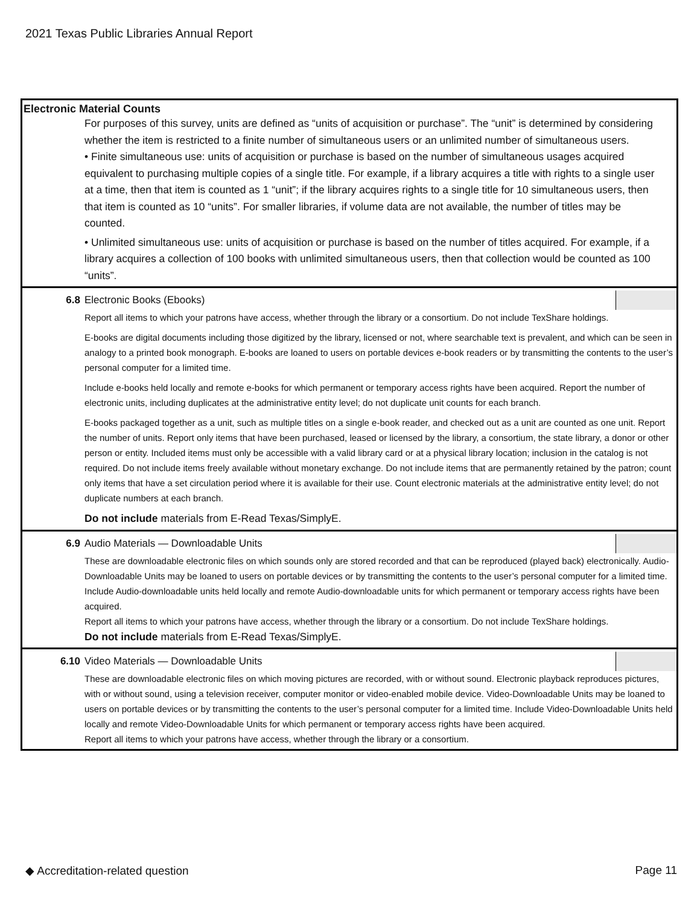2021 Texas Public Libraries Annual Report
Electronic Material Counts
For purposes of this survey, units are defined as “units of acquisition or purchase”. The “unit” is determined by considering whether the item is restricted to a finite number of simultaneous users or an unlimited number of simultaneous users.
• Finite simultaneous use: units of acquisition or purchase is based on the number of simultaneous usages acquired equivalent to purchasing multiple copies of a single title. For example, if a library acquires a title with rights to a single user at a time, then that item is counted as 1 “unit”; if the library acquires rights to a single title for 10 simultaneous users, then that item is counted as 10 “units”. For smaller libraries, if volume data are not available, the number of titles may be counted.
• Unlimited simultaneous use: units of acquisition or purchase is based on the number of titles acquired. For example, if a library acquires a collection of 100 books with unlimited simultaneous users, then that collection would be counted as 100 “units”.
6.8 Electronic Books (Ebooks)
Report all items to which your patrons have access, whether through the library or a consortium. Do not include TexShare holdings.
E-books are digital documents including those digitized by the library, licensed or not, where searchable text is prevalent, and which can be seen in analogy to a printed book monograph. E-books are loaned to users on portable devices e-book readers or by transmitting the contents to the user’s personal computer for a limited time.
Include e-books held locally and remote e-books for which permanent or temporary access rights have been acquired. Report the number of electronic units, including duplicates at the administrative entity level; do not duplicate unit counts for each branch.
E-books packaged together as a unit, such as multiple titles on a single e-book reader, and checked out as a unit are counted as one unit. Report the number of units. Report only items that have been purchased, leased or licensed by the library, a consortium, the state library, a donor or other person or entity. Included items must only be accessible with a valid library card or at a physical library location; inclusion in the catalog is not required. Do not include items freely available without monetary exchange. Do not include items that are permanently retained by the patron; count only items that have a set circulation period where it is available for their use. Count electronic materials at the administrative entity level; do not duplicate numbers at each branch.
Do not include materials from E-Read Texas/SimplyE.
6.9
Audio Materials — Downloadable Units
These are downloadable electronic files on which sounds only are stored recorded and that can be reproduced (played back) electronically. Audio-Downloadable Units may be loaned to users on portable devices or by transmitting the contents to the user’s personal computer for a limited time. Include Audio-downloadable units held locally and remote Audio-downloadable units for which permanent or temporary access rights have been acquired.
Report all items to which your patrons have access, whether through the library or a consortium. Do not include TexShare holdings.
Do not include materials from E-Read Texas/SimplyE.
6.10
Video Materials — Downloadable Units
These are downloadable electronic files on which moving pictures are recorded, with or without sound. Electronic playback reproduces pictures, with or without sound, using a television receiver, computer monitor or video-enabled mobile device. Video-Downloadable Units may be loaned to users on portable devices or by transmitting the contents to the user’s personal computer for a limited time. Include Video-Downloadable Units held locally and remote Video-Downloadable Units for which permanent or temporary access rights have been acquired.
Report all items to which your patrons have access, whether through the library or a consortium.
◆ Accreditation-related question Page 11